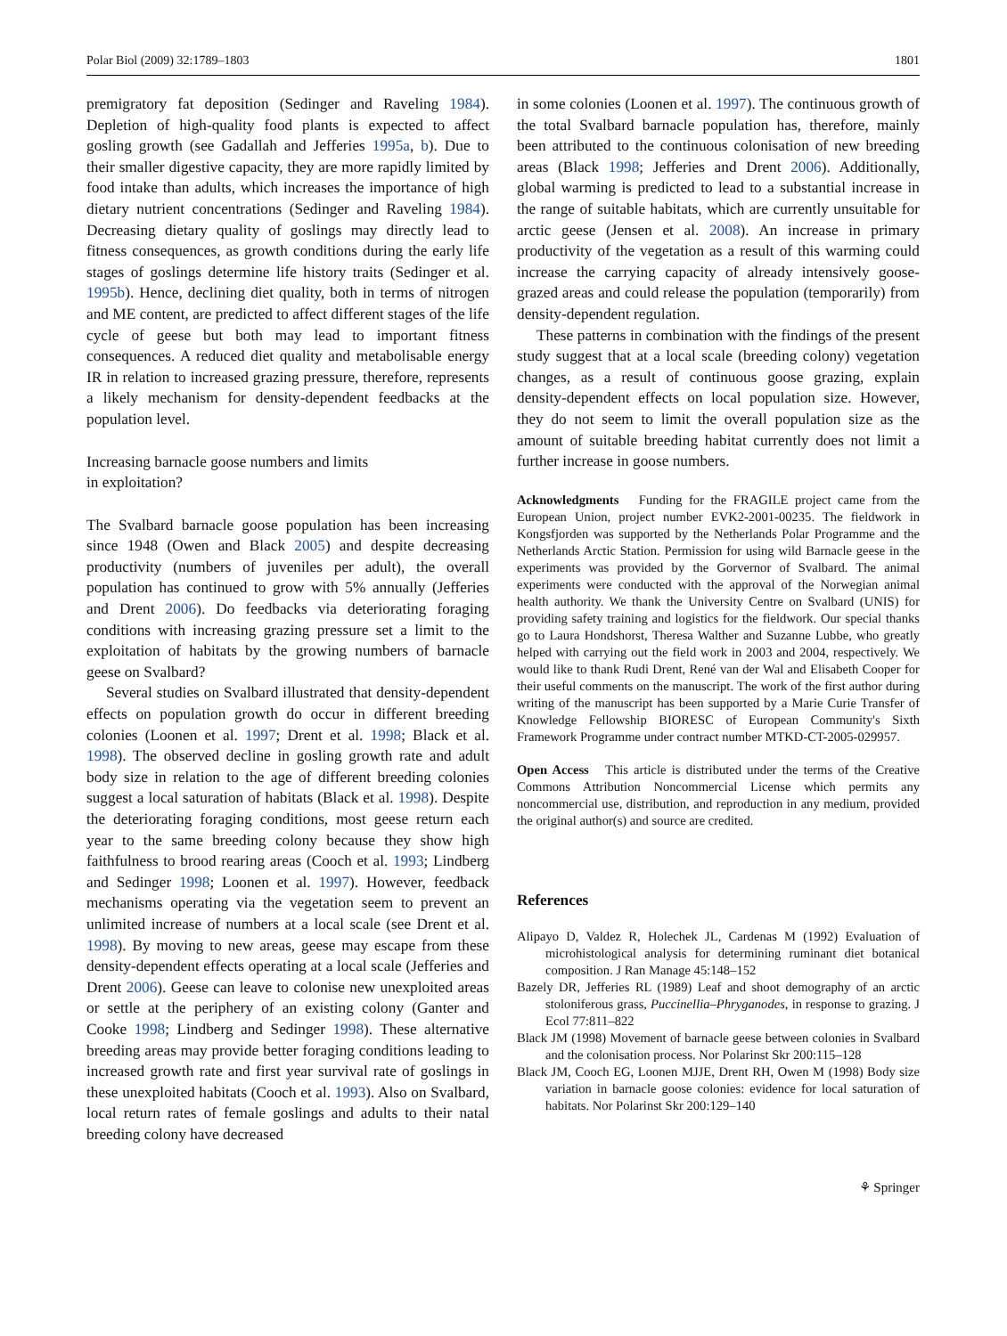Polar Biol (2009) 32:1789–1803 1801
premigratory fat deposition (Sedinger and Raveling 1984). Depletion of high-quality food plants is expected to affect gosling growth (see Gadallah and Jefferies 1995a, b). Due to their smaller digestive capacity, they are more rapidly limited by food intake than adults, which increases the importance of high dietary nutrient concentrations (Sedinger and Raveling 1984). Decreasing dietary quality of goslings may directly lead to fitness consequences, as growth conditions during the early life stages of goslings determine life history traits (Sedinger et al. 1995b). Hence, declining diet quality, both in terms of nitrogen and ME content, are predicted to affect different stages of the life cycle of geese but both may lead to important fitness consequences. A reduced diet quality and metabolisable energy IR in relation to increased grazing pressure, therefore, represents a likely mechanism for density-dependent feedbacks at the population level.
Increasing barnacle goose numbers and limits
in exploitation?
The Svalbard barnacle goose population has been increasing since 1948 (Owen and Black 2005) and despite decreasing productivity (numbers of juveniles per adult), the overall population has continued to grow with 5% annually (Jefferies and Drent 2006). Do feedbacks via deteriorating foraging conditions with increasing grazing pressure set a limit to the exploitation of habitats by the growing numbers of barnacle geese on Svalbard?
Several studies on Svalbard illustrated that density-dependent effects on population growth do occur in different breeding colonies (Loonen et al. 1997; Drent et al. 1998; Black et al. 1998). The observed decline in gosling growth rate and adult body size in relation to the age of different breeding colonies suggest a local saturation of habitats (Black et al. 1998). Despite the deteriorating foraging conditions, most geese return each year to the same breeding colony because they show high faithfulness to brood rearing areas (Cooch et al. 1993; Lindberg and Sedinger 1998; Loonen et al. 1997). However, feedback mechanisms operating via the vegetation seem to prevent an unlimited increase of numbers at a local scale (see Drent et al. 1998). By moving to new areas, geese may escape from these density-dependent effects operating at a local scale (Jefferies and Drent 2006). Geese can leave to colonise new unexploited areas or settle at the periphery of an existing colony (Ganter and Cooke 1998; Lindberg and Sedinger 1998). These alternative breeding areas may provide better foraging conditions leading to increased growth rate and first year survival rate of goslings in these unexploited habitats (Cooch et al. 1993). Also on Svalbard, local return rates of female goslings and adults to their natal breeding colony have decreased
in some colonies (Loonen et al. 1997). The continuous growth of the total Svalbard barnacle population has, therefore, mainly been attributed to the continuous colonisation of new breeding areas (Black 1998; Jefferies and Drent 2006). Additionally, global warming is predicted to lead to a substantial increase in the range of suitable habitats, which are currently unsuitable for arctic geese (Jensen et al. 2008). An increase in primary productivity of the vegetation as a result of this warming could increase the carrying capacity of already intensively goose-grazed areas and could release the population (temporarily) from density-dependent regulation.
These patterns in combination with the findings of the present study suggest that at a local scale (breeding colony) vegetation changes, as a result of continuous goose grazing, explain density-dependent effects on local population size. However, they do not seem to limit the overall population size as the amount of suitable breeding habitat currently does not limit a further increase in goose numbers.
Acknowledgments Funding for the FRAGILE project came from the European Union, project number EVK2-2001-00235. The fieldwork in Kongsfjorden was supported by the Netherlands Polar Programme and the Netherlands Arctic Station. Permission for using wild Barnacle geese in the experiments was provided by the Gorvernor of Svalbard. The animal experiments were conducted with the approval of the Norwegian animal health authority. We thank the University Centre on Svalbard (UNIS) for providing safety training and logistics for the fieldwork. Our special thanks go to Laura Hondshorst, Theresa Walther and Suzanne Lubbe, who greatly helped with carrying out the field work in 2003 and 2004, respectively. We would like to thank Rudi Drent, René van der Wal and Elisabeth Cooper for their useful comments on the manuscript. The work of the first author during writing of the manuscript has been supported by a Marie Curie Transfer of Knowledge Fellowship BIORESC of European Community's Sixth Framework Programme under contract number MTKD-CT-2005-029957.
Open Access This article is distributed under the terms of the Creative Commons Attribution Noncommercial License which permits any noncommercial use, distribution, and reproduction in any medium, provided the original author(s) and source are credited.
References
Alipayo D, Valdez R, Holechek JL, Cardenas M (1992) Evaluation of microhistological analysis for determining ruminant diet botanical composition. J Ran Manage 45:148–152
Bazely DR, Jefferies RL (1989) Leaf and shoot demography of an arctic stoloniferous grass, Puccinellia–Phryganodes, in response to grazing. J Ecol 77:811–822
Black JM (1998) Movement of barnacle geese between colonies in Svalbard and the colonisation process. Nor Polarinst Skr 200:115–128
Black JM, Cooch EG, Loonen MJJE, Drent RH, Owen M (1998) Body size variation in barnacle goose colonies: evidence for local saturation of habitats. Nor Polarinst Skr 200:129–140
⚘ Springer